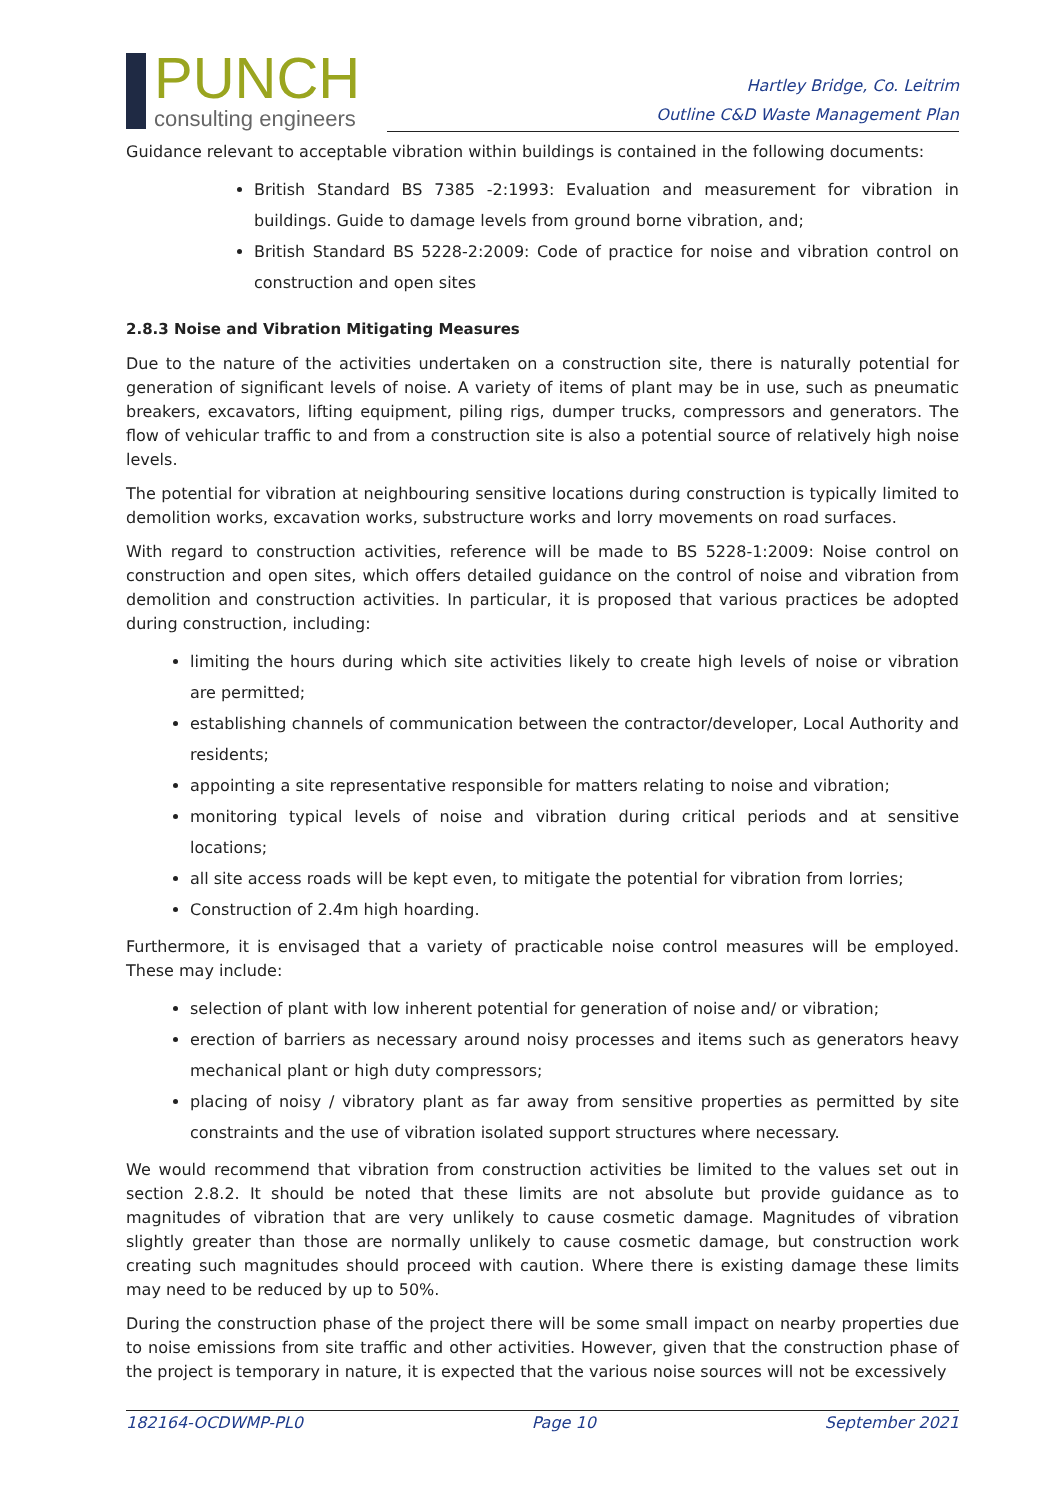PUNCH
consulting engineers
Hartley Bridge, Co. Leitrim
Outline C&D Waste Management Plan
Guidance relevant to acceptable vibration within buildings is contained in the following documents:
British Standard BS 7385 -2:1993: Evaluation and measurement for vibration in buildings. Guide to damage levels from ground borne vibration, and;
British Standard BS 5228-2:2009: Code of practice for noise and vibration control on construction and open sites
2.8.3 Noise and Vibration Mitigating Measures
Due to the nature of the activities undertaken on a construction site, there is naturally potential for generation of significant levels of noise. A variety of items of plant may be in use, such as pneumatic breakers, excavators, lifting equipment, piling rigs, dumper trucks, compressors and generators. The flow of vehicular traffic to and from a construction site is also a potential source of relatively high noise levels.
The potential for vibration at neighbouring sensitive locations during construction is typically limited to demolition works, excavation works, substructure works and lorry movements on road surfaces.
With regard to construction activities, reference will be made to BS 5228-1:2009: Noise control on construction and open sites, which offers detailed guidance on the control of noise and vibration from demolition and construction activities. In particular, it is proposed that various practices be adopted during construction, including:
limiting the hours during which site activities likely to create high levels of noise or vibration are permitted;
establishing channels of communication between the contractor/developer, Local Authority and residents;
appointing a site representative responsible for matters relating to noise and vibration;
monitoring typical levels of noise and vibration during critical periods and at sensitive locations;
all site access roads will be kept even, to mitigate the potential for vibration from lorries;
Construction of 2.4m high hoarding.
Furthermore, it is envisaged that a variety of practicable noise control measures will be employed. These may include:
selection of plant with low inherent potential for generation of noise and/ or vibration;
erection of barriers as necessary around noisy processes and items such as generators heavy mechanical plant or high duty compressors;
placing of noisy / vibratory plant as far away from sensitive properties as permitted by site constraints and the use of vibration isolated support structures where necessary.
We would recommend that vibration from construction activities be limited to the values set out in section 2.8.2. It should be noted that these limits are not absolute but provide guidance as to magnitudes of vibration that are very unlikely to cause cosmetic damage. Magnitudes of vibration slightly greater than those are normally unlikely to cause cosmetic damage, but construction work creating such magnitudes should proceed with caution. Where there is existing damage these limits may need to be reduced by up to 50%.
During the construction phase of the project there will be some small impact on nearby properties due to noise emissions from site traffic and other activities. However, given that the construction phase of the project is temporary in nature, it is expected that the various noise sources will not be excessively
182164-OCDWMP-PL0 Page 10 September 2021